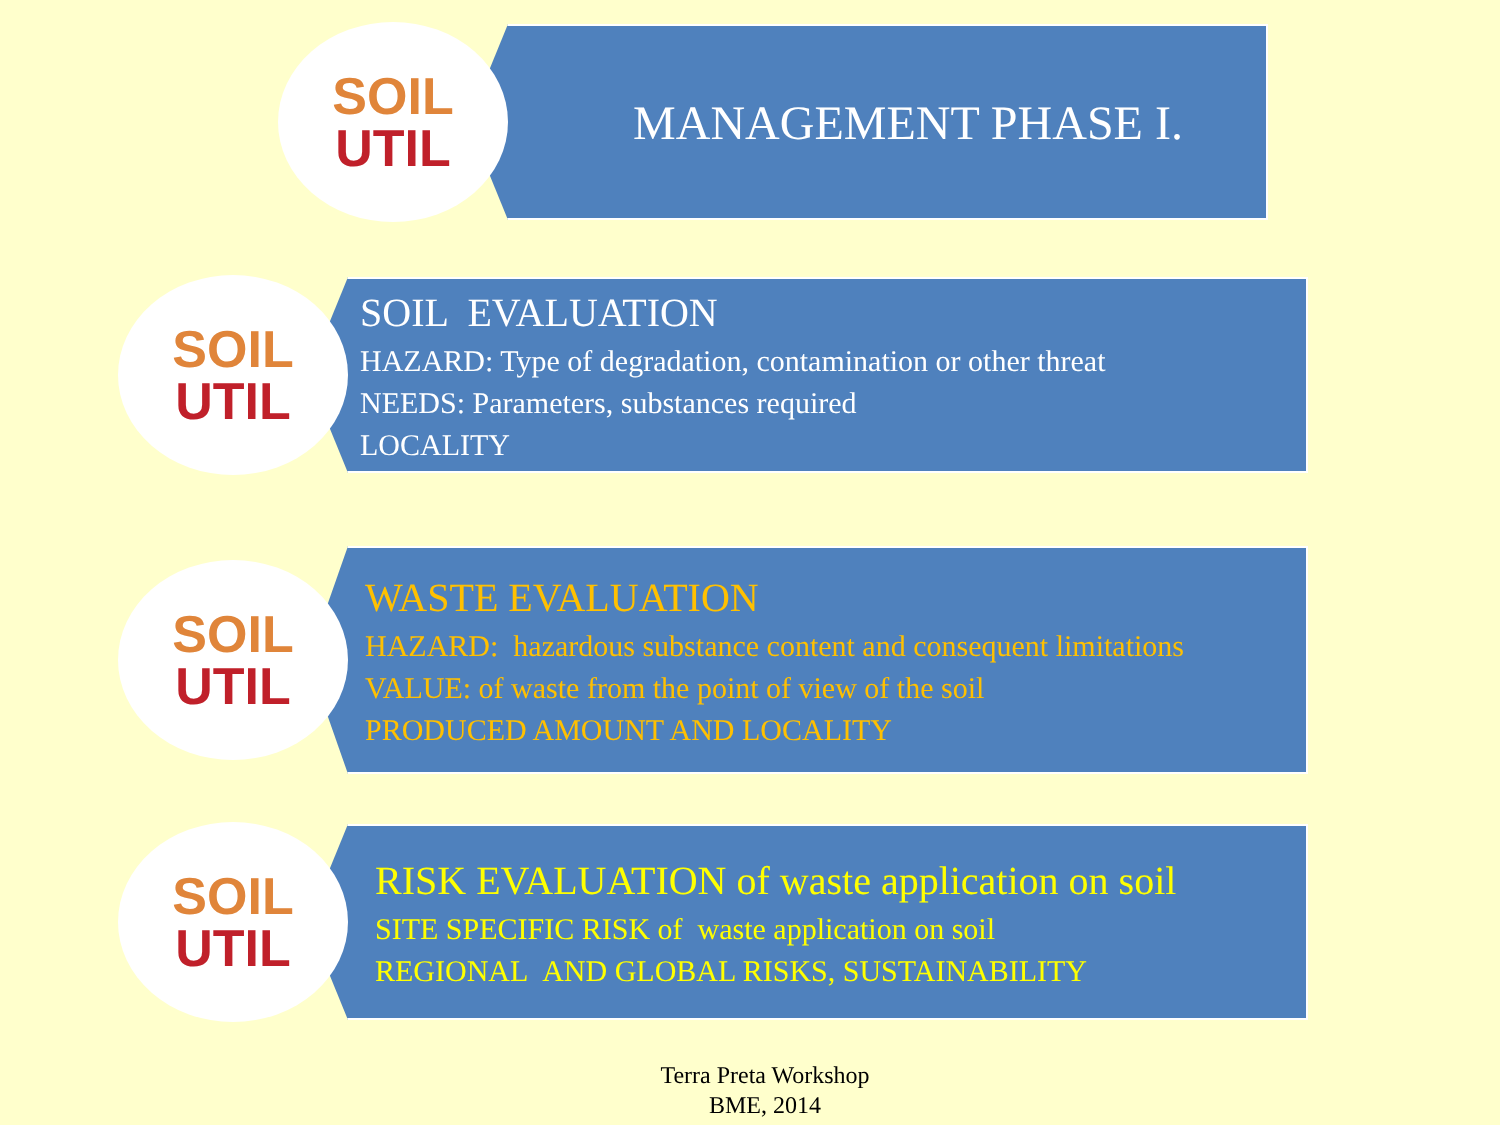SOIL
UTIL
MANAGEMENT PHASE I.
SOIL
UTIL
SOIL EVALUATION
HAZARD: Type of degradation, contamination or other threat
NEEDS: Parameters, substances required
LOCALITY
SOIL
UTIL
WASTE EVALUATION
HAZARD: hazardous substance content and consequent limitations
VALUE: of waste from the point of view of the soil
PRODUCED AMOUNT AND LOCALITY
SOIL
UTIL
RISK EVALUATION of waste application on soil
SITE SPECIFIC RISK of waste application on soil
REGIONAL AND GLOBAL RISKS, SUSTAINABILITY
Terra Preta Workshop
BME, 2014